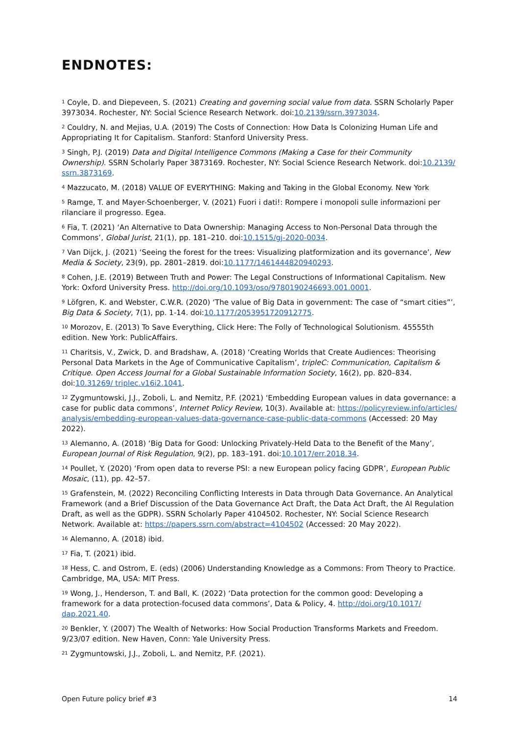ENDNOTES:
<sup>1</sup> Coyle, D. and Diepeveen, S. (2021) Creating and governing social value from data. SSRN Scholarly Paper 3973034. Rochester, NY: Social Science Research Network. doi:10.2139/ssrn.3973034.
<sup>2</sup> Couldry, N. and Mejias, U.A. (2019) The Costs of Connection: How Data Is Colonizing Human Life and Appropriating It for Capitalism. Stanford: Stanford University Press.
<sup>3</sup> Singh, P.J. (2019) Data and Digital Intelligence Commons (Making a Case for their Community Ownership). SSRN Scholarly Paper 3873169. Rochester, NY: Social Science Research Network. doi:10.2139/ ssrn.3873169.
<sup>4</sup> Mazzucato, M. (2018) VALUE OF EVERYTHING: Making and Taking in the Global Economy. New York
<sup>5</sup> Ramge, T. and Mayer-Schoenberger, V. (2021) Fuori i dati!: Rompere i monopoli sulle informazioni per rilanciare il progresso. Egea.
<sup>6</sup> Fia, T. (2021) ‘An Alternative to Data Ownership: Managing Access to Non-Personal Data through the Commons’, Global Jurist, 21(1), pp. 181–210. doi:10.1515/gj-2020-0034.
<sup>7</sup> Van Dijck, J. (2021) ‘Seeing the forest for the trees: Visualizing platformization and its governance’, New Media & Society, 23(9), pp. 2801–2819. doi:10.1177/1461444820940293.
<sup>8</sup> Cohen, J.E. (2019) Between Truth and Power: The Legal Constructions of Informational Capitalism. New York: Oxford University Press. http://doi.org/10.1093/oso/9780190246693.001.0001.
<sup>9</sup> Löfgren, K. and Webster, C.W.R. (2020) ‘The value of Big Data in government: The case of “smart cities”’, Big Data & Society, 7(1), pp. 1-14. doi:10.1177/2053951720912775.
<sup>10</sup> Morozov, E. (2013) To Save Everything, Click Here: The Folly of Technological Solutionism. 45555th edition. New York: PublicAffairs.
<sup>11</sup> Charitsis, V., Zwick, D. and Bradshaw, A. (2018) ‘Creating Worlds that Create Audiences: Theorising Personal Data Markets in the Age of Communicative Capitalism’, tripleC: Communication, Capitalism & Critique. Open Access Journal for a Global Sustainable Information Society, 16(2), pp. 820–834. doi:10.31269/ triplec.v16i2.1041.
<sup>12</sup> Zygmuntowski, J.J., Zoboli, L. and Nemitz, P.F. (2021) ‘Embedding European values in data governance: a case for public data commons’, Internet Policy Review, 10(3). Available at: https://policyreview.info/articles/ analysis/embedding-european-values-data-governance-case-public-data-commons (Accessed: 20 May 2022).
<sup>13</sup> Alemanno, A. (2018) ‘Big Data for Good: Unlocking Privately-Held Data to the Benefit of the Many’, European Journal of Risk Regulation, 9(2), pp. 183–191. doi:10.1017/err.2018.34.
<sup>14</sup> Poullet, Y. (2020) ‘From open data to reverse PSI: a new European policy facing GDPR’, European Public Mosaic, (11), pp. 42–57.
<sup>15</sup> Grafenstein, M. (2022) Reconciling Conflicting Interests in Data through Data Governance. An Analytical Framework (and a Brief Discussion of the Data Governance Act Draft, the Data Act Draft, the AI Regulation Draft, as well as the GDPR). SSRN Scholarly Paper 4104502. Rochester, NY: Social Science Research Network. Available at: https://papers.ssrn.com/abstract=4104502 (Accessed: 20 May 2022).
<sup>16</sup> Alemanno, A. (2018) ibid.
<sup>17</sup> Fia, T. (2021) ibid.
<sup>18</sup> Hess, C. and Ostrom, E. (eds) (2006) Understanding Knowledge as a Commons: From Theory to Practice. Cambridge, MA, USA: MIT Press.
<sup>19</sup> Wong, J., Henderson, T. and Ball, K. (2022) ‘Data protection for the common good: Developing a framework for a data protection-focused data commons’, Data & Policy, 4. http://doi.org/10.1017/ dap.2021.40.
<sup>20</sup> Benkler, Y. (2007) The Wealth of Networks: How Social Production Transforms Markets and Freedom. 9/23/07 edition. New Haven, Conn: Yale University Press.
<sup>21</sup> Zygmuntowski, J.J., Zoboli, L. and Nemitz, P.F. (2021).
Open Future policy brief #3 14